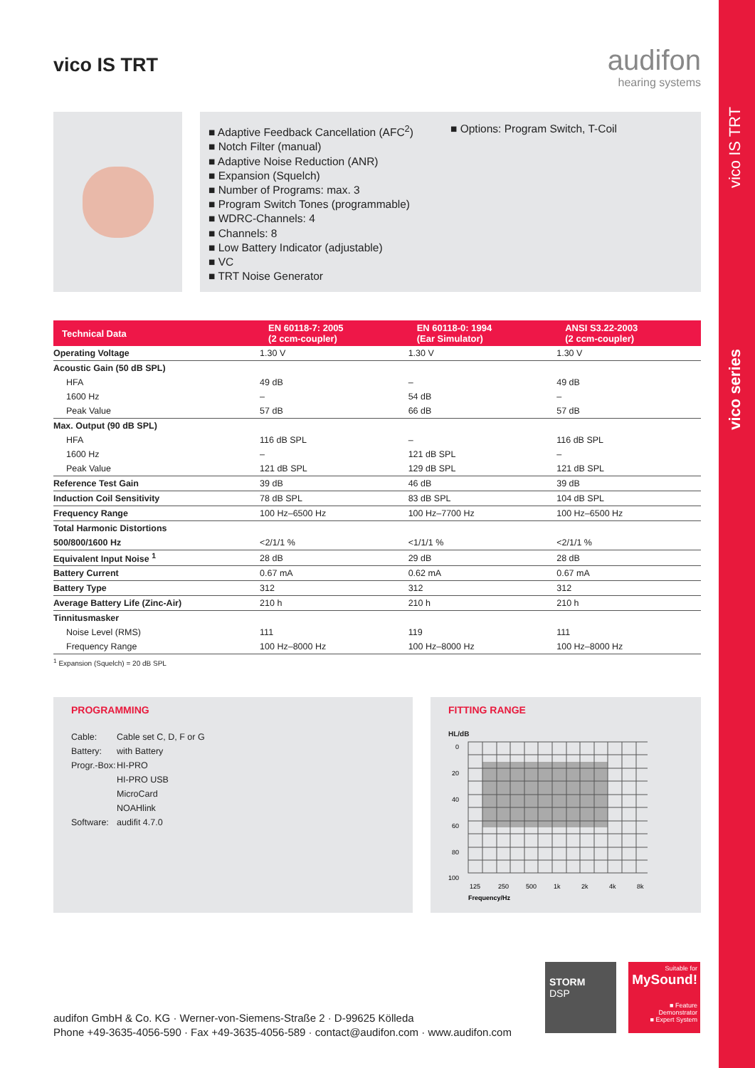vico IS TRT
vico series
vico IS TRT
audifon
hearing systems
■ Adaptive Feedback Cancellation (AFC<sup>2</sup>)
■ Notch Filter (manual)
■ Adaptive Noise Reduction (ANR)
■ Expansion (Squelch)
■ Number of Programs: max. 3
■ Program Switch Tones (programmable)
■ WDRC-Channels: 4
■ Channels: 8
■ Low Battery Indicator (adjustable)
■ VC
■ TRT Noise Generator
■ Options: Program Switch, T-Coil
| Technical Data | EN 60118-7: 2005 (2 ccm-coupler) | EN 60118-0: 1994 (Ear Simulator) | ANSI S3.22-2003 (2 ccm-coupler) |
| --- | --- | --- | --- |
| Operating Voltage | 1.30 V | 1.30 V | 1.30 V |
| Acoustic Gain (50 dB SPL) | | | |
| HFA | 49 dB | – | 49 dB |
| 1600 Hz | – | 54 dB | – |
| Peak Value | 57 dB | 66 dB | 57 dB |
| Max. Output (90 dB SPL) | | | |
| HFA | 116 dB SPL | – | 116 dB SPL |
| 1600 Hz | – | 121 dB SPL | – |
| Peak Value | 121 dB SPL | 129 dB SPL | 121 dB SPL |
| Reference Test Gain | 39 dB | 46 dB | 39 dB |
| Induction Coil Sensitivity | 78 dB SPL | 83 dB SPL | 104 dB SPL |
| Frequency Range | 100 Hz–6500 Hz | 100 Hz–7700 Hz | 100 Hz–6500 Hz |
| Total Harmonic Distortions | | | |
| 500/800/1600 Hz | <2/1/1 % | <1/1/1 % | <2/1/1 % |
| Equivalent Input Noise <sup>1</sup> | 28 dB | 29 dB | 28 dB |
| Battery Current | 0.67 mA | 0.62 mA | 0.67 mA |
| Battery Type | 312 | 312 | 312 |
| Average Battery Life (Zinc-Air) | 210 h | 210 h | 210 h |
| Tinnitusmasker | | | |
| Noise Level (RMS) | 111 | 119 | 111 |
| Frequency Range | 100 Hz–8000 Hz | 100 Hz–8000 Hz | 100 Hz–8000 Hz |
<sup>1</sup> Expansion (Squelch) = 20 dB SPL
PROGRAMMING
| Cable: | Cable set C, D, F or G |
| Battery: | with Battery |
| Progr.-Box: | HI-PRO |
| | HI-PRO USB |
| | MicroCard |
| | NOAHlink |
| Software: | audifit 4.7.0 |
FITTING RANGE
HL/dB
0
20
40
60
80
100
125
250
500
1k
2k
4k
8k
Frequency/Hz
audifon GmbH & Co. KG · Werner-von-Siemens-Straße 2 · D-99625 Kölleda
Phone +49-3635-4056-590 · Fax +49-3635-4056-589 · contact@audifon.com · www.audifon.com
STORM
DSP
Suitable for
MySound!
■ Feature Demonstrator
■ Expert System